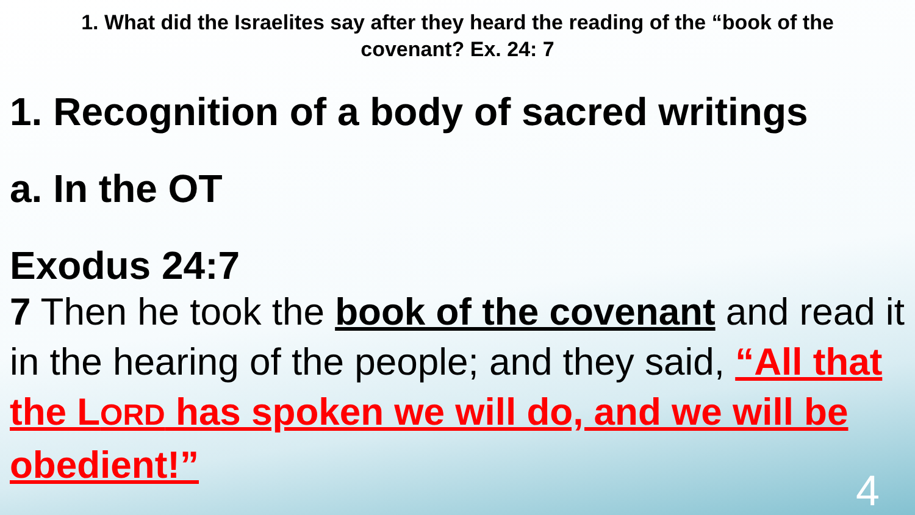1. What did the Israelites say after they heard the reading of the “book of the covenant? Ex. 24: 7
1. Recognition of a body of sacred writings
a. In the OT
Exodus 24:7
7 Then he took the book of the covenant and read it in the hearing of the people; and they said, “All that the LORD has spoken we will do, and we will be obedient!”
4